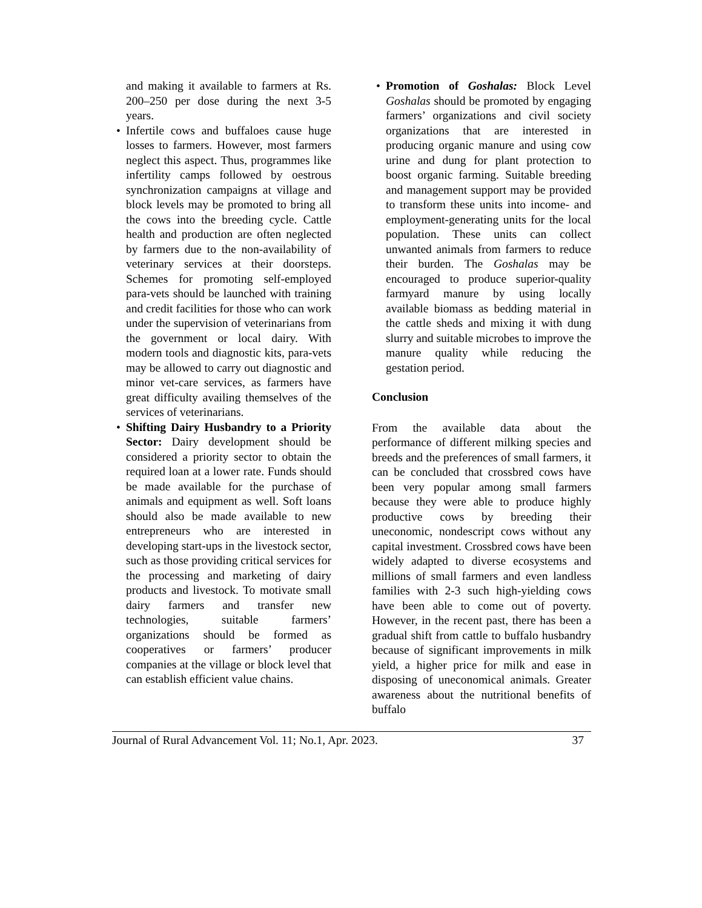and making it available to farmers at Rs. 200–250 per dose during the next 3-5 years.
• Infertile cows and buffaloes cause huge losses to farmers. However, most farmers neglect this aspect. Thus, programmes like infertility camps followed by oestrous synchronization campaigns at village and block levels may be promoted to bring all the cows into the breeding cycle. Cattle health and production are often neglected by farmers due to the non-availability of veterinary services at their doorsteps. Schemes for promoting self-employed para-vets should be launched with training and credit facilities for those who can work under the supervision of veterinarians from the government or local dairy. With modern tools and diagnostic kits, para-vets may be allowed to carry out diagnostic and minor vet-care services, as farmers have great difficulty availing themselves of the services of veterinarians.
• Shifting Dairy Husbandry to a Priority Sector: Dairy development should be considered a priority sector to obtain the required loan at a lower rate. Funds should be made available for the purchase of animals and equipment as well. Soft loans should also be made available to new entrepreneurs who are interested in developing start-ups in the livestock sector, such as those providing critical services for the processing and marketing of dairy products and livestock. To motivate small dairy farmers and transfer new technologies, suitable farmers’ organizations should be formed as cooperatives or farmers’ producer companies at the village or block level that can establish efficient value chains.
• Promotion of Goshalas: Block Level Goshalas should be promoted by engaging farmers’ organizations and civil society organizations that are interested in producing organic manure and using cow urine and dung for plant protection to boost organic farming. Suitable breeding and management support may be provided to transform these units into income- and employment-generating units for the local population. These units can collect unwanted animals from farmers to reduce their burden. The Goshalas may be encouraged to produce superior-quality farmyard manure by using locally available biomass as bedding material in the cattle sheds and mixing it with dung slurry and suitable microbes to improve the manure quality while reducing the gestation period.
Conclusion
From the available data about the performance of different milking species and breeds and the preferences of small farmers, it can be concluded that crossbred cows have been very popular among small farmers because they were able to produce highly productive cows by breeding their uneconomic, nondescript cows without any capital investment. Crossbred cows have been widely adapted to diverse ecosystems and millions of small farmers and even landless families with 2-3 such high-yielding cows have been able to come out of poverty. However, in the recent past, there has been a gradual shift from cattle to buffalo husbandry because of significant improvements in milk yield, a higher price for milk and ease in disposing of uneconomical animals. Greater awareness about the nutritional benefits of buffalo
Journal of Rural Advancement Vol. 11; No.1, Apr. 2023. 37